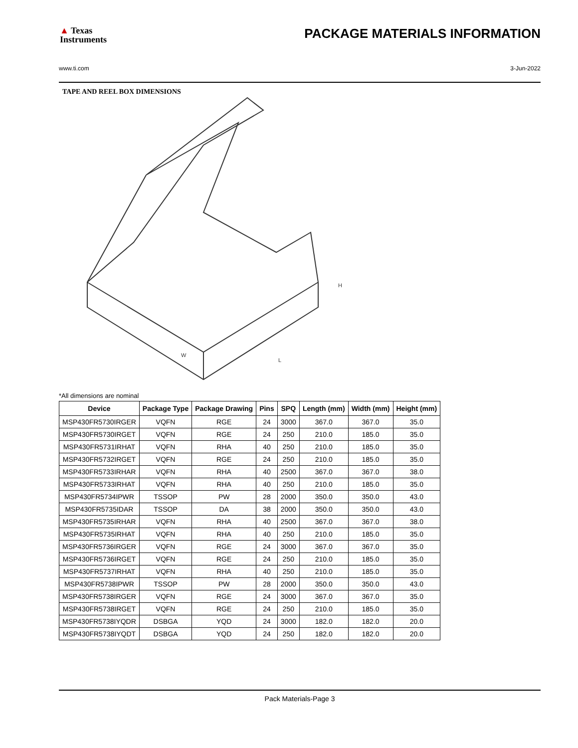▲ Texas
Instruments
PACKAGE MATERIALS INFORMATION
www.ti.com 3-Jun-2022
TAPE AND REEL BOX DIMENSIONS
W
H
L
*All dimensions are nominal
| Device | Package Type | Package Drawing | Pins | SPQ | Length (mm) | Width (mm) | Height (mm) |
| --- | --- | --- | --- | --- | --- | --- | --- |
| MSP430FR5730IRGER | VQFN | RGE | 24 | 3000 | 367.0 | 367.0 | 35.0 |
| MSP430FR5730IRGET | VQFN | RGE | 24 | 250 | 210.0 | 185.0 | 35.0 |
| MSP430FR5731IRHAT | VQFN | RHA | 40 | 250 | 210.0 | 185.0 | 35.0 |
| MSP430FR5732IRGET | VQFN | RGE | 24 | 250 | 210.0 | 185.0 | 35.0 |
| MSP430FR5733IRHAR | VQFN | RHA | 40 | 2500 | 367.0 | 367.0 | 38.0 |
| MSP430FR5733IRHAT | VQFN | RHA | 40 | 250 | 210.0 | 185.0 | 35.0 |
| MSP430FR5734IPWR | TSSOP | PW | 28 | 2000 | 350.0 | 350.0 | 43.0 |
| MSP430FR5735IDAR | TSSOP | DA | 38 | 2000 | 350.0 | 350.0 | 43.0 |
| MSP430FR5735IRHAR | VQFN | RHA | 40 | 2500 | 367.0 | 367.0 | 38.0 |
| MSP430FR5735IRHAT | VQFN | RHA | 40 | 250 | 210.0 | 185.0 | 35.0 |
| MSP430FR5736IRGER | VQFN | RGE | 24 | 3000 | 367.0 | 367.0 | 35.0 |
| MSP430FR5736IRGET | VQFN | RGE | 24 | 250 | 210.0 | 185.0 | 35.0 |
| MSP430FR5737IRHAT | VQFN | RHA | 40 | 250 | 210.0 | 185.0 | 35.0 |
| MSP430FR5738IPWR | TSSOP | PW | 28 | 2000 | 350.0 | 350.0 | 43.0 |
| MSP430FR5738IRGER | VQFN | RGE | 24 | 3000 | 367.0 | 367.0 | 35.0 |
| MSP430FR5738IRGET | VQFN | RGE | 24 | 250 | 210.0 | 185.0 | 35.0 |
| MSP430FR5738IYQDR | DSBGA | YQD | 24 | 3000 | 182.0 | 182.0 | 20.0 |
| MSP430FR5738IYQDT | DSBGA | YQD | 24 | 250 | 182.0 | 182.0 | 20.0 |
Pack Materials-Page 3